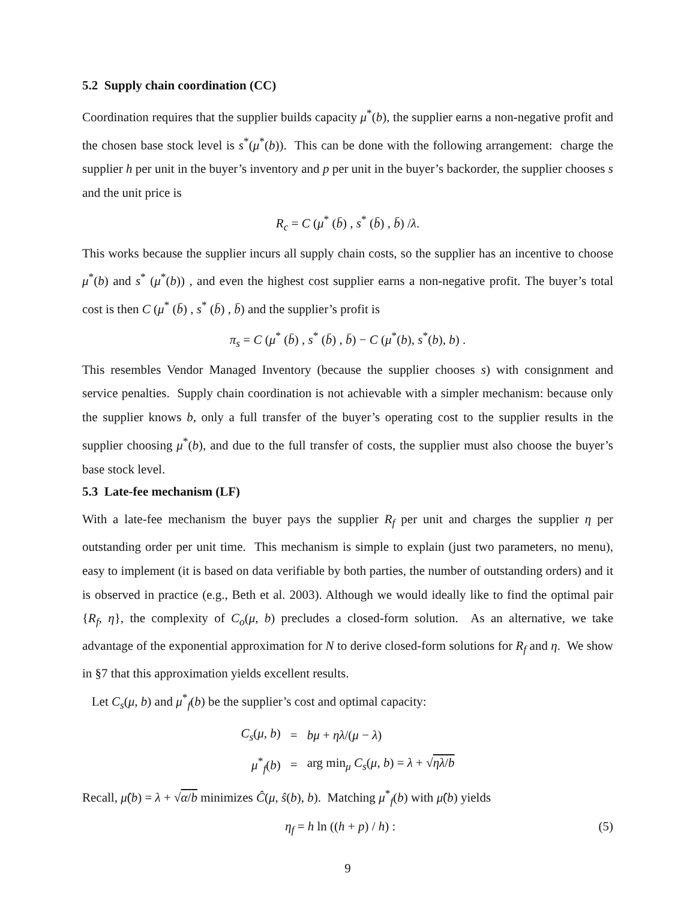5.2 Supply chain coordination (CC)
Coordination requires that the supplier builds capacity μ<sup>*</sup>(b), the supplier earns a non-negative profit and the chosen base stock level is s<sup>*</sup>(μ<sup>*</sup>(b)). This can be done with the following arrangement: charge the supplier h per unit in the buyer’s inventory and p per unit in the buyer’s backorder, the supplier chooses s and the unit price is
R<sub>c</sub> = C (μ<sup>*</sup> (b̄) , s<sup>*</sup> (b̄) , b̄) /λ.
This works because the supplier incurs all supply chain costs, so the supplier has an incentive to choose μ<sup>*</sup>(b) and s<sup>*</sup> (μ<sup>*</sup>(b)) , and even the highest cost supplier earns a non-negative profit. The buyer’s total cost is then C (μ<sup>*</sup> (b̄) , s<sup>*</sup> (b̄) , b̄) and the supplier’s profit is
π<sub>s</sub> = C (μ<sup>*</sup> (b̄) , s<sup>*</sup> (b̄) , b̄) − C (μ<sup>*</sup>(b), s<sup>*</sup>(b), b) .
This resembles Vendor Managed Inventory (because the supplier chooses s) with consignment and service penalties. Supply chain coordination is not achievable with a simpler mechanism: because only the supplier knows b, only a full transfer of the buyer’s operating cost to the supplier results in the supplier choosing μ<sup>*</sup>(b), and due to the full transfer of costs, the supplier must also choose the buyer’s base stock level.
5.3 Late-fee mechanism (LF)
With a late-fee mechanism the buyer pays the supplier R<sub>f</sub> per unit and charges the supplier η per outstanding order per unit time. This mechanism is simple to explain (just two parameters, no menu), easy to implement (it is based on data verifiable by both parties, the number of outstanding orders) and it is observed in practice (e.g., Beth et al. 2003). Although we would ideally like to find the optimal pair {R<sub>f</sub>, η}, the complexity of C<sub>o</sub>(μ, b) precludes a closed-form solution. As an alternative, we take advantage of the exponential approximation for N to derive closed-form solutions for R<sub>f</sub> and η. We show in §7 that this approximation yields excellent results.
Let C<sub>s</sub>(μ, b) and μ<sup>*</sup><sub>f</sub>(b) be the supplier’s cost and optimal capacity:
| C<sub>s</sub> ( μ , b ) | = | bμ + ηλ /( μ − λ ) |
| μ<sup>*</sup><sub>f</sub>( b ) | = | arg min<sub>μ</sub> C<sub>s</sub> ( μ , b ) = λ + √ ηλ / b |
Recall, μ̂(b) = λ + √α/b minimizes Ĉ(μ, ŝ(b), b). Matching μ<sup>*</sup><sub>f</sub>(b) with μ̂(b) yields
η<sub>f</sub> = h ln ((h + p) / h) : (5)
9